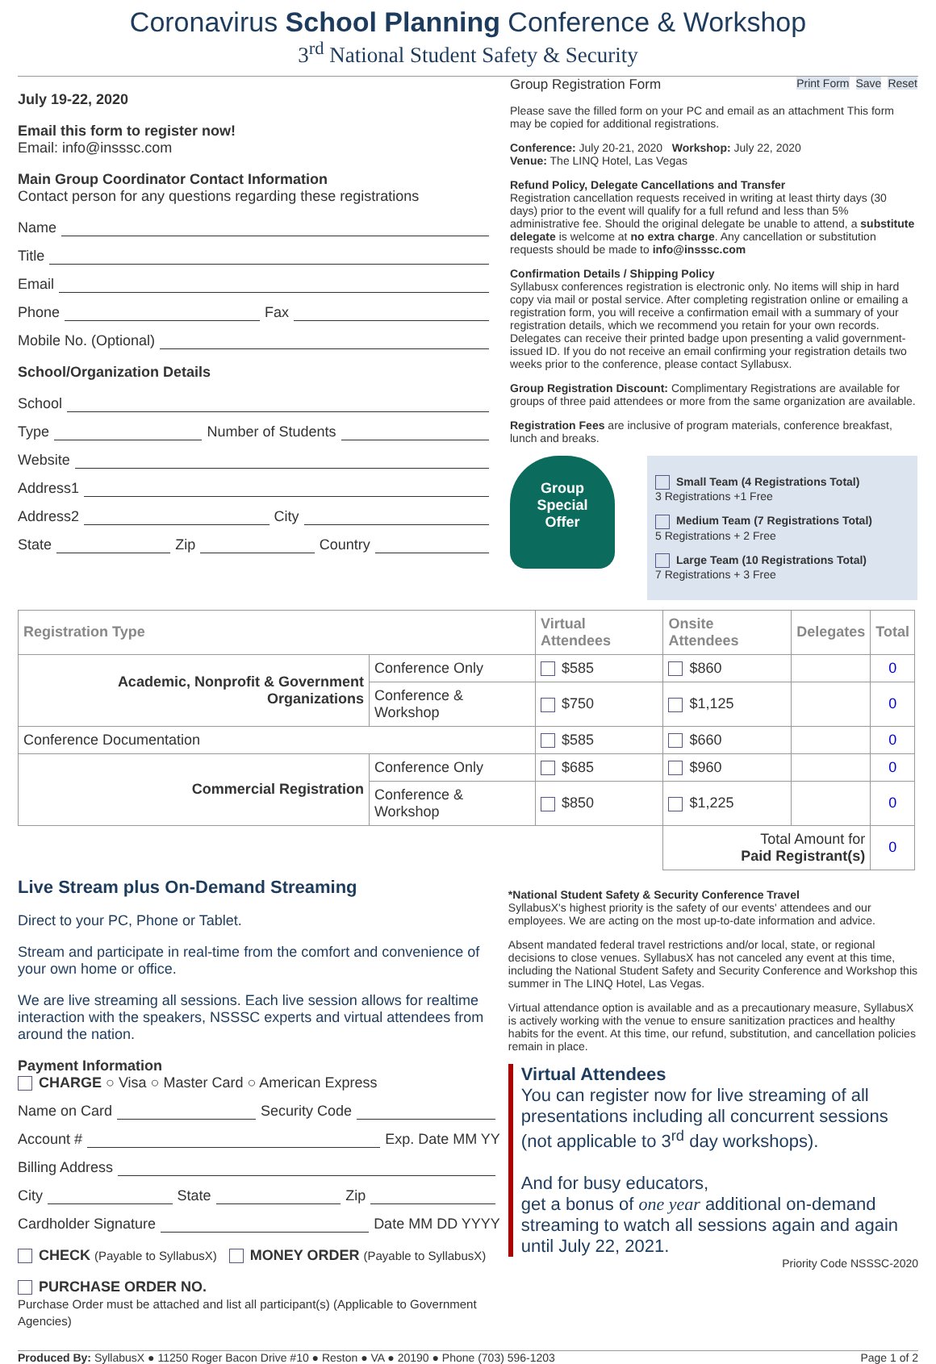Coronavirus School Planning Conference & Workshop
3<sup>rd</sup> National Student Safety & Security
July 19-22, 2020
Email this form to register now!
Email: info@insssc.com
Main Group Coordinator Contact Information
Contact person for any questions regarding these registrations
Name
Title
Email
Phone Fax
Mobile No. (Optional)
School/Organization Details
School
Type Number of Students
Website
Address1
Address2 City
State Zip Country
Group Registration Form Reset Save Print Form
Please save the filled form on your PC and email as an attachment This form may be copied for additional registrations.
Conference: July 20-21, 2020 Workshop: July 22, 2020
Venue: The LINQ Hotel, Las Vegas
Refund Policy, Delegate Cancellations and Transfer
Registration cancellation requests received in writing at least thirty days (30 days) prior to the event will qualify for a full refund and less than 5% administrative fee. Should the original delegate be unable to attend, a substitute delegate is welcome at no extra charge. Any cancellation or substitution requests should be made to info@insssc.com
Confirmation Details / Shipping Policy
Syllabusx conferences registration is electronic only. No items will ship in hard copy via mail or postal service. After completing registration online or emailing a registration form, you will receive a confirmation email with a summary of your registration details, which we recommend you retain for your own records. Delegates can receive their printed badge upon presenting a valid government-issued ID. If you do not receive an email confirming your registration details two weeks prior to the conference, please contact Syllabusx.
Group Registration Discount: Complimentary Registrations are available for groups of three paid attendees or more from the same organization are available.
Registration Fees are inclusive of program materials, conference breakfast, lunch and breaks.
Group
Special
Offer
Small Team (4 Registrations Total)
3 Registrations +1 Free
Medium Team (7 Registrations Total)
5 Registrations + 2 Free
Large Team (10 Registrations Total)
7 Registrations + 3 Free
| Registration Type | | Virtual Attendees | Onsite Attendees | Delegates | Total |
| --- | --- | --- | --- | --- | --- |
| Academic, Nonprofit & Government Organizations | Conference Only | $585 | $860 | | 0 |
| | Conference & Workshop | $750 | $1,125 | | 0 |
| Conference Documentation | | $585 | $660 | | 0 |
| Commercial Registration | Conference Only | $685 | $960 | | 0 |
| | Conference & Workshop | $850 | $1,225 | | 0 |
| | | | Total Amount for Paid Registrant(s) | | 0 |
Live Stream plus On-Demand Streaming
Direct to your PC, Phone or Tablet.
Stream and participate in real-time from the comfort and convenience of your own home or office.
We are live streaming all sessions. Each live session allows for realtime interaction with the speakers, NSSSC experts and virtual attendees from around the nation.
Payment Information
CHARGE ○ Visa ○ Master Card ○ American Express
Name on Card Security Code
Account # Exp. Date MM YY
Billing Address
City State Zip
Cardholder Signature Date MM DD YYYY
CHECK (Payable to SyllabusX) MONEY ORDER (Payable to SyllabusX)
PURCHASE ORDER NO.
Purchase Order must be attached and list all participant(s) (Applicable to Government Agencies)
*National Student Safety & Security Conference Travel
SyllabusX's highest priority is the safety of our events' attendees and our employees. We are acting on the most up-to-date information and advice.
Absent mandated federal travel restrictions and/or local, state, or regional decisions to close venues. SyllabusX has not canceled any event at this time, including the National Student Safety and Security Conference and Workshop this summer in The LINQ Hotel, Las Vegas.
Virtual attendance option is available and as a precautionary measure, SyllabusX is actively working with the venue to ensure sanitization practices and healthy habits for the event. At this time, our refund, substitution, and cancellation policies remain in place.
Virtual Attendees
You can register now for live streaming of all presentations including all concurrent sessions (not applicable to 3<sup>rd</sup> day workshops).
And for busy educators,
get a bonus of one year additional on-demand streaming to watch all sessions again and again until July 22, 2021.
Priority Code NSSSC-2020
Produced By: SyllabusX ● 11250 Roger Bacon Drive #10 ● Reston ● VA ● 20190 ● Phone (703) 596-1203 Page 1 of 2